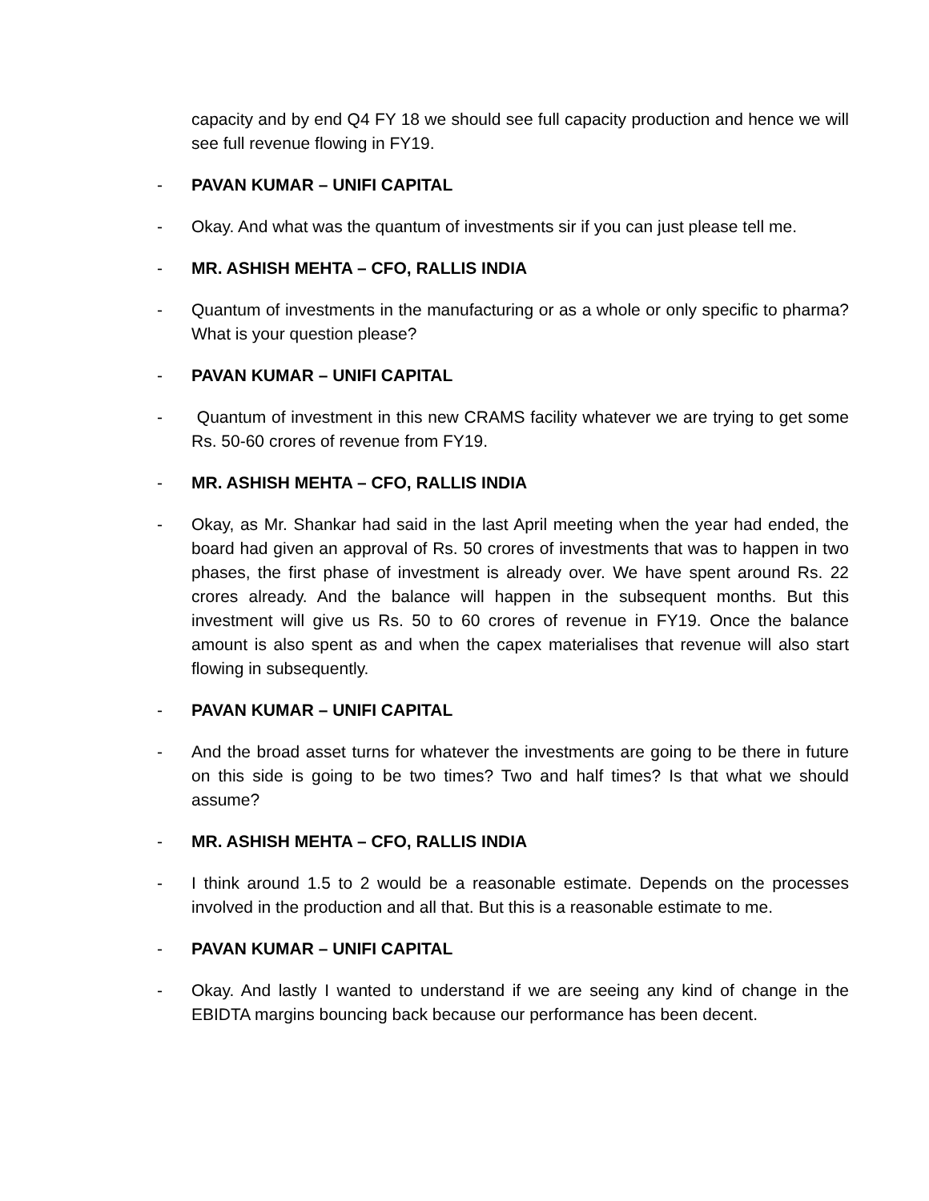capacity and by end Q4 FY 18 we should see full capacity production and hence we will see full revenue flowing in FY19.
- PAVAN KUMAR – UNIFI CAPITAL
- Okay. And what was the quantum of investments sir if you can just please tell me.
- MR. ASHISH MEHTA – CFO, RALLIS INDIA
- Quantum of investments in the manufacturing or as a whole or only specific to pharma? What is your question please?
- PAVAN KUMAR – UNIFI CAPITAL
- Quantum of investment in this new CRAMS facility whatever we are trying to get some Rs. 50-60 crores of revenue from FY19.
- MR. ASHISH MEHTA – CFO, RALLIS INDIA
- Okay, as Mr. Shankar had said in the last April meeting when the year had ended, the board had given an approval of Rs. 50 crores of investments that was to happen in two phases, the first phase of investment is already over. We have spent around Rs. 22 crores already. And the balance will happen in the subsequent months. But this investment will give us Rs. 50 to 60 crores of revenue in FY19. Once the balance amount is also spent as and when the capex materialises that revenue will also start flowing in subsequently.
- PAVAN KUMAR – UNIFI CAPITAL
- And the broad asset turns for whatever the investments are going to be there in future on this side is going to be two times? Two and half times? Is that what we should assume?
- MR. ASHISH MEHTA – CFO, RALLIS INDIA
- I think around 1.5 to 2 would be a reasonable estimate. Depends on the processes involved in the production and all that. But this is a reasonable estimate to me.
- PAVAN KUMAR – UNIFI CAPITAL
- Okay. And lastly I wanted to understand if we are seeing any kind of change in the EBIDTA margins bouncing back because our performance has been decent.